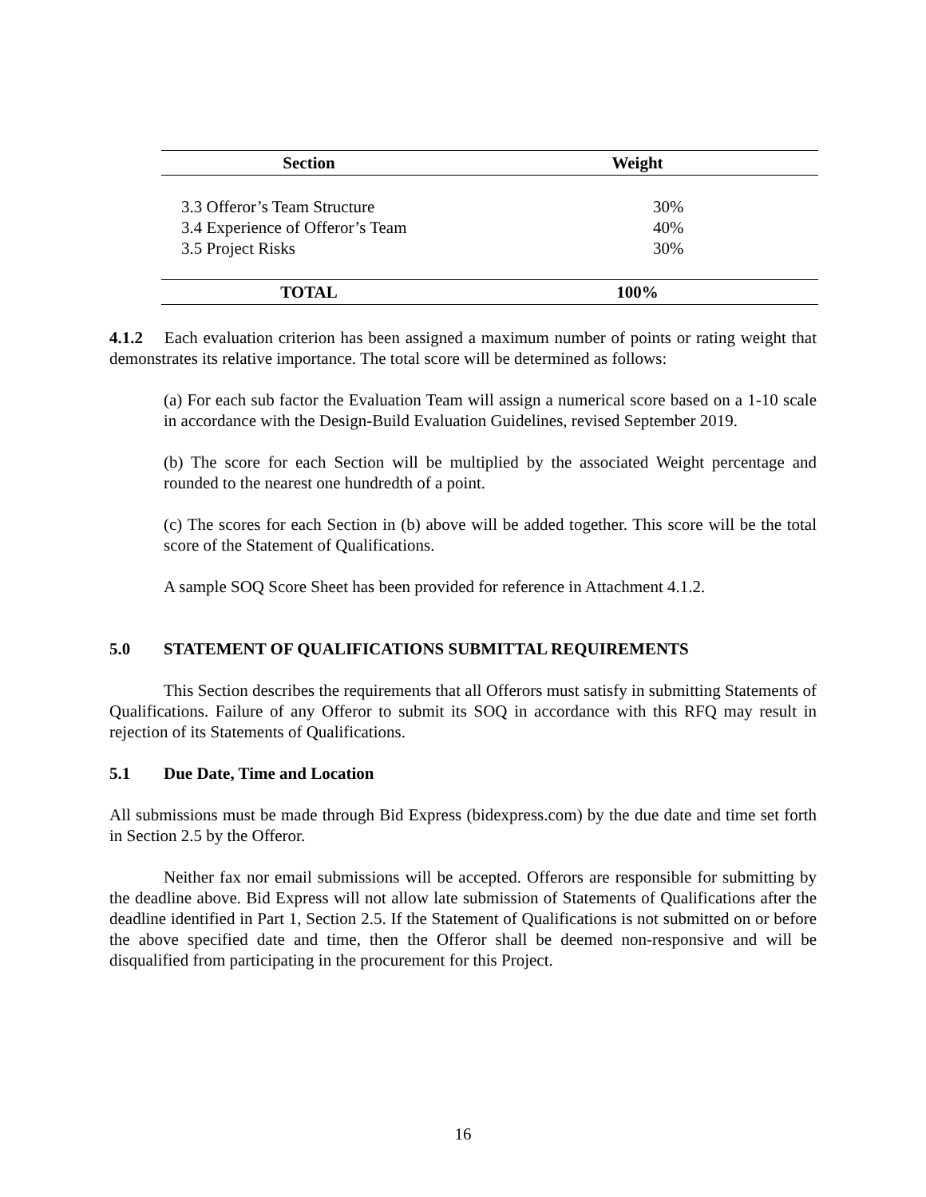| Section | Weight |
| --- | --- |
| 3.3 Offeror’s Team Structure | 30% |
| 3.4 Experience of Offeror’s Team | 40% |
| 3.5 Project Risks | 30% |
| TOTAL | 100% |
4.1.2 Each evaluation criterion has been assigned a maximum number of points or rating weight that demonstrates its relative importance. The total score will be determined as follows:
(a) For each sub factor the Evaluation Team will assign a numerical score based on a 1-10 scale in accordance with the Design-Build Evaluation Guidelines, revised September 2019.
(b) The score for each Section will be multiplied by the associated Weight percentage and rounded to the nearest one hundredth of a point.
(c) The scores for each Section in (b) above will be added together. This score will be the total score of the Statement of Qualifications.
A sample SOQ Score Sheet has been provided for reference in Attachment 4.1.2.
5.0 STATEMENT OF QUALIFICATIONS SUBMITTAL REQUIREMENTS
This Section describes the requirements that all Offerors must satisfy in submitting Statements of Qualifications. Failure of any Offeror to submit its SOQ in accordance with this RFQ may result in rejection of its Statements of Qualifications.
5.1 Due Date, Time and Location
All submissions must be made through Bid Express (bidexpress.com) by the due date and time set forth in Section 2.5 by the Offeror.
Neither fax nor email submissions will be accepted. Offerors are responsible for submitting by the deadline above. Bid Express will not allow late submission of Statements of Qualifications after the deadline identified in Part 1, Section 2.5. If the Statement of Qualifications is not submitted on or before the above specified date and time, then the Offeror shall be deemed non-responsive and will be disqualified from participating in the procurement for this Project.
16